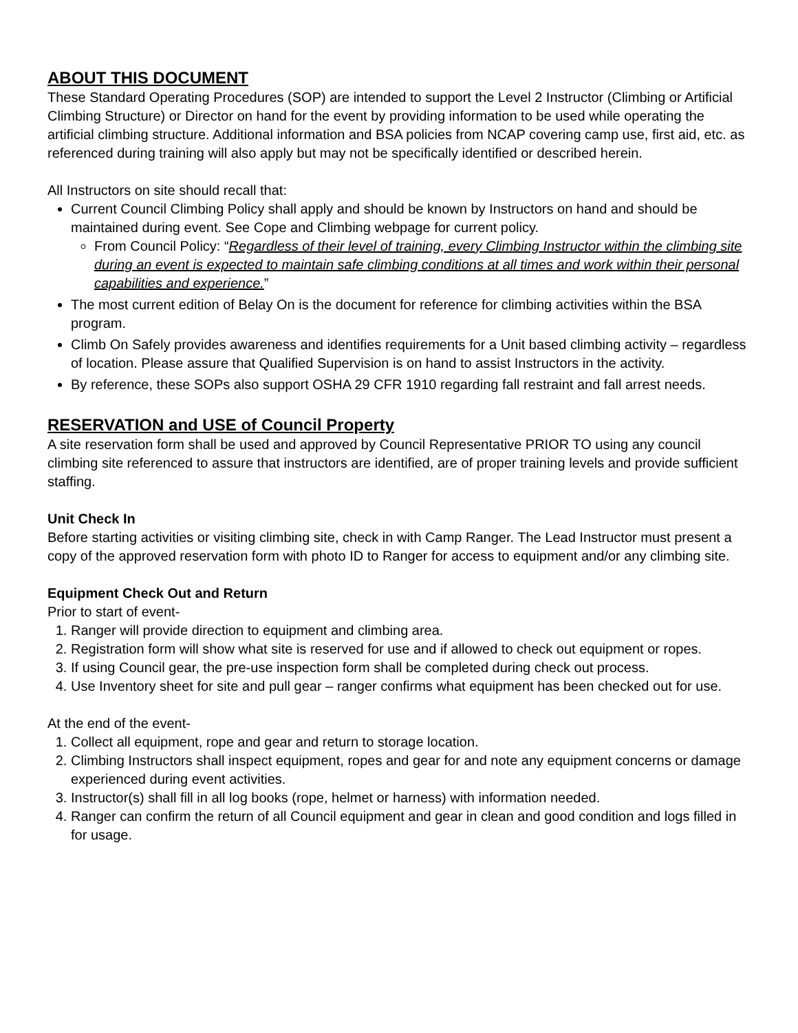ABOUT THIS DOCUMENT
These Standard Operating Procedures (SOP) are intended to support the Level 2 Instructor (Climbing or Artificial Climbing Structure) or Director on hand for the event by providing information to be used while operating the artificial climbing structure. Additional information and BSA policies from NCAP covering camp use, first aid, etc. as referenced during training will also apply but may not be specifically identified or described herein.
All Instructors on site should recall that:
Current Council Climbing Policy shall apply and should be known by Instructors on hand and should be maintained during event. See Cope and Climbing webpage for current policy.
From Council Policy: “Regardless of their level of training, every Climbing Instructor within the climbing site during an event is expected to maintain safe climbing conditions at all times and work within their personal capabilities and experience.”
The most current edition of Belay On is the document for reference for climbing activities within the BSA program.
Climb On Safely provides awareness and identifies requirements for a Unit based climbing activity – regardless of location. Please assure that Qualified Supervision is on hand to assist Instructors in the activity.
By reference, these SOPs also support OSHA 29 CFR 1910 regarding fall restraint and fall arrest needs.
RESERVATION and USE of Council Property
A site reservation form shall be used and approved by Council Representative PRIOR TO using any council climbing site referenced to assure that instructors are identified, are of proper training levels and provide sufficient staffing.
Unit Check In
Before starting activities or visiting climbing site, check in with Camp Ranger. The Lead Instructor must present a copy of the approved reservation form with photo ID to Ranger for access to equipment and/or any climbing site.
Equipment Check Out and Return
Prior to start of event-
1. Ranger will provide direction to equipment and climbing area.
2. Registration form will show what site is reserved for use and if allowed to check out equipment or ropes.
3. If using Council gear, the pre-use inspection form shall be completed during check out process.
4. Use Inventory sheet for site and pull gear – ranger confirms what equipment has been checked out for use.
At the end of the event-
1. Collect all equipment, rope and gear and return to storage location.
2. Climbing Instructors shall inspect equipment, ropes and gear for and note any equipment concerns or damage experienced during event activities.
3. Instructor(s) shall fill in all log books (rope, helmet or harness) with information needed.
4. Ranger can confirm the return of all Council equipment and gear in clean and good condition and logs filled in for usage.